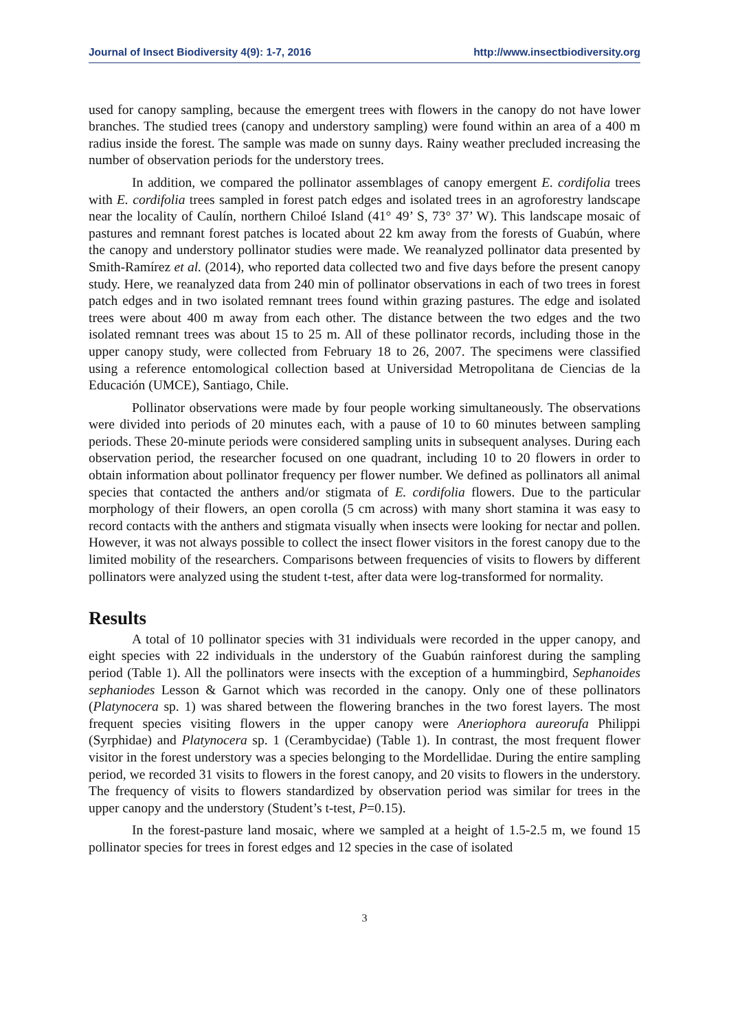Journal of Insect Biodiversity 4(9): 1-7, 2016 http://www.insectbiodiversity.org
used for canopy sampling, because the emergent trees with flowers in the canopy do not have lower branches. The studied trees (canopy and understory sampling) were found within an area of a 400 m radius inside the forest. The sample was made on sunny days. Rainy weather precluded increasing the number of observation periods for the understory trees.
In addition, we compared the pollinator assemblages of canopy emergent E. cordifolia trees with E. cordifolia trees sampled in forest patch edges and isolated trees in an agroforestry landscape near the locality of Caulín, northern Chiloé Island (41° 49’ S, 73° 37’ W). This landscape mosaic of pastures and remnant forest patches is located about 22 km away from the forests of Guabún, where the canopy and understory pollinator studies were made. We reanalyzed pollinator data presented by Smith-Ramírez et al. (2014), who reported data collected two and five days before the present canopy study. Here, we reanalyzed data from 240 min of pollinator observations in each of two trees in forest patch edges and in two isolated remnant trees found within grazing pastures. The edge and isolated trees were about 400 m away from each other. The distance between the two edges and the two isolated remnant trees was about 15 to 25 m. All of these pollinator records, including those in the upper canopy study, were collected from February 18 to 26, 2007. The specimens were classified using a reference entomological collection based at Universidad Metropolitana de Ciencias de la Educación (UMCE), Santiago, Chile.
Pollinator observations were made by four people working simultaneously. The observations were divided into periods of 20 minutes each, with a pause of 10 to 60 minutes between sampling periods. These 20-minute periods were considered sampling units in subsequent analyses. During each observation period, the researcher focused on one quadrant, including 10 to 20 flowers in order to obtain information about pollinator frequency per flower number. We defined as pollinators all animal species that contacted the anthers and/or stigmata of E. cordifolia flowers. Due to the particular morphology of their flowers, an open corolla (5 cm across) with many short stamina it was easy to record contacts with the anthers and stigmata visually when insects were looking for nectar and pollen. However, it was not always possible to collect the insect flower visitors in the forest canopy due to the limited mobility of the researchers. Comparisons between frequencies of visits to flowers by different pollinators were analyzed using the student t-test, after data were log-transformed for normality.
Results
A total of 10 pollinator species with 31 individuals were recorded in the upper canopy, and eight species with 22 individuals in the understory of the Guabún rainforest during the sampling period (Table 1). All the pollinators were insects with the exception of a hummingbird, Sephanoides sephaniodes Lesson & Garnot which was recorded in the canopy. Only one of these pollinators (Platynocera sp. 1) was shared between the flowering branches in the two forest layers. The most frequent species visiting flowers in the upper canopy were Aneriophora aureorufa Philippi (Syrphidae) and Platynocera sp. 1 (Cerambycidae) (Table 1). In contrast, the most frequent flower visitor in the forest understory was a species belonging to the Mordellidae. During the entire sampling period, we recorded 31 visits to flowers in the forest canopy, and 20 visits to flowers in the understory. The frequency of visits to flowers standardized by observation period was similar for trees in the upper canopy and the understory (Student’s t-test, P=0.15).
In the forest-pasture land mosaic, where we sampled at a height of 1.5-2.5 m, we found 15 pollinator species for trees in forest edges and 12 species in the case of isolated
3